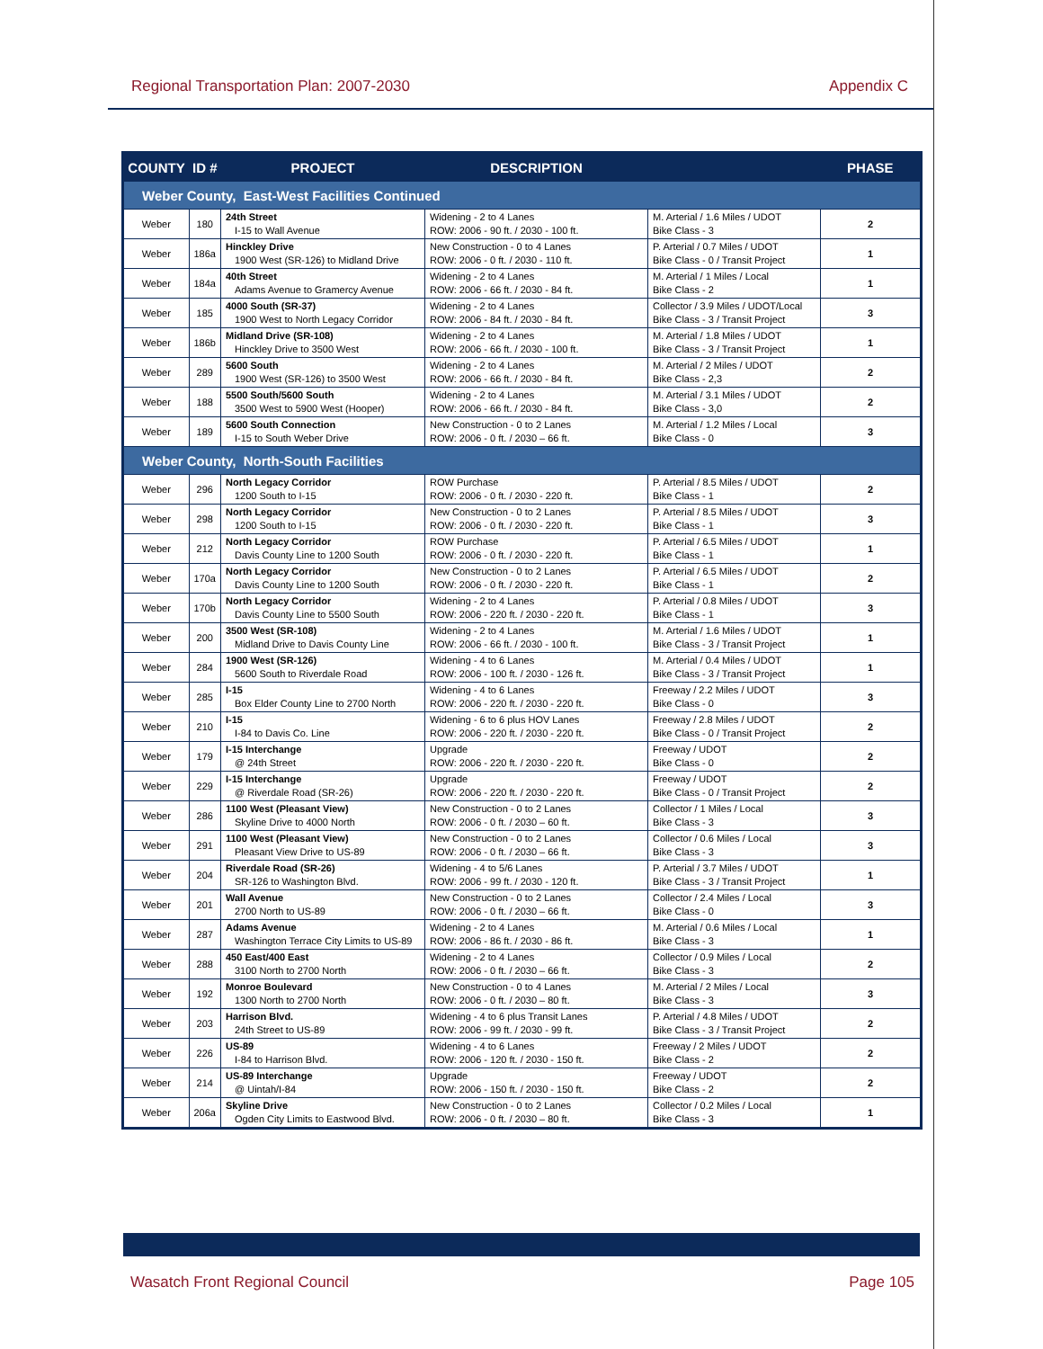Regional Transportation Plan: 2007-2030 Appendix C
| COUNTY | ID # | PROJECT | DESCRIPTION | | PHASE |
| --- | --- | --- | --- | --- | --- |
| Weber County, East-West Facilities Continued | | | | | |
| Weber | 180 | 24th Street I-15 to Wall Avenue | Widening - 2 to 4 Lanes ROW: 2006 - 90 ft. / 2030 - 100 ft. | M. Arterial / 1.6 Miles / UDOT Bike Class - 3 | 2 |
| Weber | 186a | Hinckley Drive 1900 West (SR-126) to Midland Drive | New Construction - 0 to 4 Lanes ROW: 2006 - 0 ft. / 2030 - 110 ft. | P. Arterial / 0.7 Miles / UDOT Bike Class - 0 / Transit Project | 1 |
| Weber | 184a | 40th Street Adams Avenue to Gramercy Avenue | Widening - 2 to 4 Lanes ROW: 2006 - 66 ft. / 2030 - 84 ft. | M. Arterial / 1 Miles / Local Bike Class - 2 | 1 |
| Weber | 185 | 4000 South (SR-37) 1900 West to North Legacy Corridor | Widening - 2 to 4 Lanes ROW: 2006 - 84 ft. / 2030 - 84 ft. | Collector / 3.9 Miles / UDOT/Local Bike Class - 3 / Transit Project | 3 |
| Weber | 186b | Midland Drive (SR-108) Hinckley Drive to 3500 West | Widening - 2 to 4 Lanes ROW: 2006 - 66 ft. / 2030 - 100 ft. | M. Arterial / 1.8 Miles / UDOT Bike Class - 3 / Transit Project | 1 |
| Weber | 289 | 5600 South 1900 West (SR-126) to 3500 West | Widening - 2 to 4 Lanes ROW: 2006 - 66 ft. / 2030 - 84 ft. | M. Arterial / 2 Miles / UDOT Bike Class - 2,3 | 2 |
| Weber | 188 | 5500 South/5600 South 3500 West to 5900 West (Hooper) | Widening - 2 to 4 Lanes ROW: 2006 - 66 ft. / 2030 - 84 ft. | M. Arterial / 3.1 Miles / UDOT Bike Class - 3,0 | 2 |
| Weber | 189 | 5600 South Connection I-15 to South Weber Drive | New Construction - 0 to 2 Lanes ROW: 2006 - 0 ft. / 2030 – 66 ft. | M. Arterial / 1.2 Miles / Local Bike Class - 0 | 3 |
| Weber County, North-South Facilities | | | | | |
| Weber | 296 | North Legacy Corridor 1200 South to I-15 | ROW Purchase ROW: 2006 - 0 ft. / 2030 - 220 ft. | P. Arterial / 8.5 Miles / UDOT Bike Class - 1 | 2 |
| Weber | 298 | North Legacy Corridor 1200 South to I-15 | New Construction - 0 to 2 Lanes ROW: 2006 - 0 ft. / 2030 - 220 ft. | P. Arterial / 8.5 Miles / UDOT Bike Class - 1 | 3 |
| Weber | 212 | North Legacy Corridor Davis County Line to 1200 South | ROW Purchase ROW: 2006 - 0 ft. / 2030 - 220 ft. | P. Arterial / 6.5 Miles / UDOT Bike Class - 1 | 1 |
| Weber | 170a | North Legacy Corridor Davis County Line to 1200 South | New Construction - 0 to 2 Lanes ROW: 2006 - 0 ft. / 2030 - 220 ft. | P. Arterial / 6.5 Miles / UDOT Bike Class - 1 | 2 |
| Weber | 170b | North Legacy Corridor Davis County Line to 5500 South | Widening - 2 to 4 Lanes ROW: 2006 - 220 ft. / 2030 - 220 ft. | P. Arterial / 0.8 Miles / UDOT Bike Class - 1 | 3 |
| Weber | 200 | 3500 West (SR-108) Midland Drive to Davis County Line | Widening - 2 to 4 Lanes ROW: 2006 - 66 ft. / 2030 - 100 ft. | M. Arterial / 1.6 Miles / UDOT Bike Class - 3 / Transit Project | 1 |
| Weber | 284 | 1900 West (SR-126) 5600 South to Riverdale Road | Widening - 4 to 6 Lanes ROW: 2006 - 100 ft. / 2030 - 126 ft. | M. Arterial / 0.4 Miles / UDOT Bike Class - 3 / Transit Project | 1 |
| Weber | 285 | I-15 Box Elder County Line to 2700 North | Widening - 4 to 6 Lanes ROW: 2006 - 220 ft. / 2030 - 220 ft. | Freeway / 2.2 Miles / UDOT Bike Class - 0 | 3 |
| Weber | 210 | I-15 I-84 to Davis Co. Line | Widening - 6 to 6 plus HOV Lanes ROW: 2006 - 220 ft. / 2030 - 220 ft. | Freeway / 2.8 Miles / UDOT Bike Class - 0 / Transit Project | 2 |
| Weber | 179 | I-15 Interchange @ 24th Street | Upgrade ROW: 2006 - 220 ft. / 2030 - 220 ft. | Freeway / UDOT Bike Class - 0 | 2 |
| Weber | 229 | I-15 Interchange @ Riverdale Road (SR-26) | Upgrade ROW: 2006 - 220 ft. / 2030 - 220 ft. | Freeway / UDOT Bike Class - 0 / Transit Project | 2 |
| Weber | 286 | 1100 West (Pleasant View) Skyline Drive to 4000 North | New Construction - 0 to 2 Lanes ROW: 2006 - 0 ft. / 2030 – 60 ft. | Collector / 1 Miles / Local Bike Class - 3 | 3 |
| Weber | 291 | 1100 West (Pleasant View) Pleasant View Drive to US-89 | New Construction - 0 to 2 Lanes ROW: 2006 - 0 ft. / 2030 – 66 ft. | Collector / 0.6 Miles / Local Bike Class - 3 | 3 |
| Weber | 204 | Riverdale Road (SR-26) SR-126 to Washington Blvd. | Widening - 4 to 5/6 Lanes ROW: 2006 - 99 ft. / 2030 - 120 ft. | P. Arterial / 3.7 Miles / UDOT Bike Class - 3 / Transit Project | 1 |
| Weber | 201 | Wall Avenue 2700 North to US-89 | New Construction - 0 to 2 Lanes ROW: 2006 - 0 ft. / 2030 – 66 ft. | Collector / 2.4 Miles / Local Bike Class - 0 | 3 |
| Weber | 287 | Adams Avenue Washington Terrace City Limits to US-89 | Widening - 2 to 4 Lanes ROW: 2006 - 86 ft. / 2030 - 86 ft. | M. Arterial / 0.6 Miles / Local Bike Class - 3 | 1 |
| Weber | 288 | 450 East/400 East 3100 North to 2700 North | Widening - 2 to 4 Lanes ROW: 2006 - 0 ft. / 2030 – 66 ft. | Collector / 0.9 Miles / Local Bike Class - 3 | 2 |
| Weber | 192 | Monroe Boulevard 1300 North to 2700 North | New Construction - 0 to 4 Lanes ROW: 2006 - 0 ft. / 2030 – 80 ft. | M. Arterial / 2 Miles / Local Bike Class - 3 | 3 |
| Weber | 203 | Harrison Blvd. 24th Street to US-89 | Widening - 4 to 6 plus Transit Lanes ROW: 2006 - 99 ft. / 2030 - 99 ft. | P. Arterial / 4.8 Miles / UDOT Bike Class - 3 / Transit Project | 2 |
| Weber | 226 | US-89 I-84 to Harrison Blvd. | Widening - 4 to 6 Lanes ROW: 2006 - 120 ft. / 2030 - 150 ft. | Freeway / 2 Miles / UDOT Bike Class - 2 | 2 |
| Weber | 214 | US-89 Interchange @ Uintah/I-84 | Upgrade ROW: 2006 - 150 ft. / 2030 - 150 ft. | Freeway / UDOT Bike Class - 2 | 2 |
| Weber | 206a | Skyline Drive Ogden City Limits to Eastwood Blvd. | New Construction - 0 to 2 Lanes ROW: 2006 - 0 ft. / 2030 – 80 ft. | Collector / 0.2 Miles / Local Bike Class - 3 | 1 |
Wasatch Front Regional Council Page 105